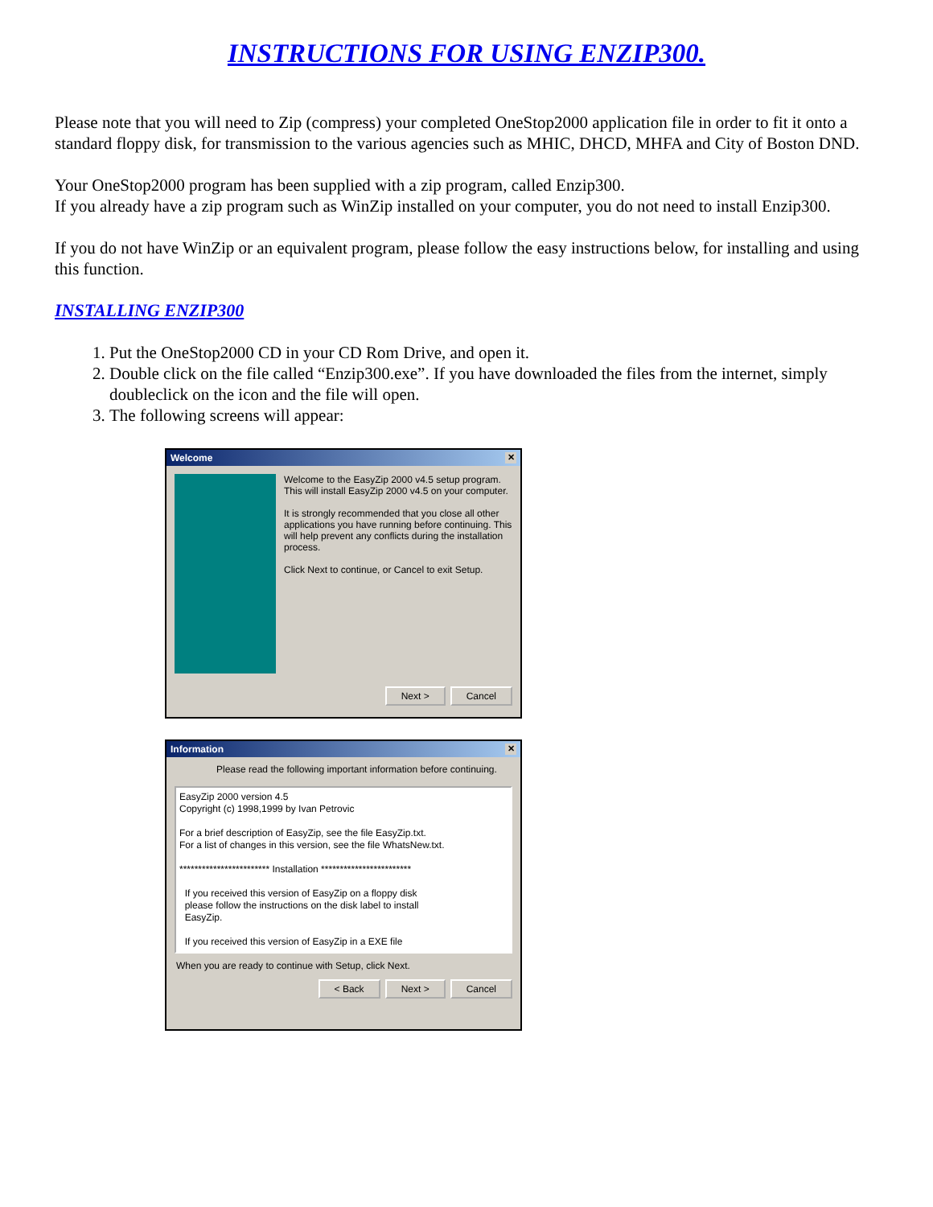INSTRUCTIONS FOR USING ENZIP300.
Please note that you will need to Zip (compress) your completed OneStop2000 application file in order to fit it onto a standard floppy disk, for transmission to the various agencies such as MHIC, DHCD, MHFA and City of Boston DND.
Your OneStop2000 program has been supplied with a zip program, called Enzip300.
If you already have a zip program such as WinZip installed on your computer, you do not need to install Enzip300.
If you do not have WinZip or an equivalent program, please follow the easy instructions below, for installing and using this function.
INSTALLING ENZIP300
1. Put the OneStop2000 CD in your CD Rom Drive, and open it.
2. Double click on the file called “Enzip300.exe”. If you have downloaded the files from the internet, simply doubleclick on the icon and the file will open.
3. The following screens will appear:
Welcome ✕
Welcome to the EasyZip 2000 v4.5 setup program. This will install EasyZip 2000 v4.5 on your computer.
It is strongly recommended that you close all other applications you have running before continuing. This will help prevent any conflicts during the installation process.
Click Next to continue, or Cancel to exit Setup.
Next > Cancel
Information ✕
Please read the following important information before continuing.
EasyZip 2000 version 4.5
Copyright (c) 1998,1999 by Ivan Petrovic
For a brief description of EasyZip, see the file EasyZip.txt.
For a list of changes in this version, see the file WhatsNew.txt.
************************ Installation ************************
If you received this version of EasyZip on a floppy disk
please follow the instructions on the disk label to install
EasyZip.
If you received this version of EasyZip in a EXE file
When you are ready to continue with Setup, click Next.
< Back Next > Cancel